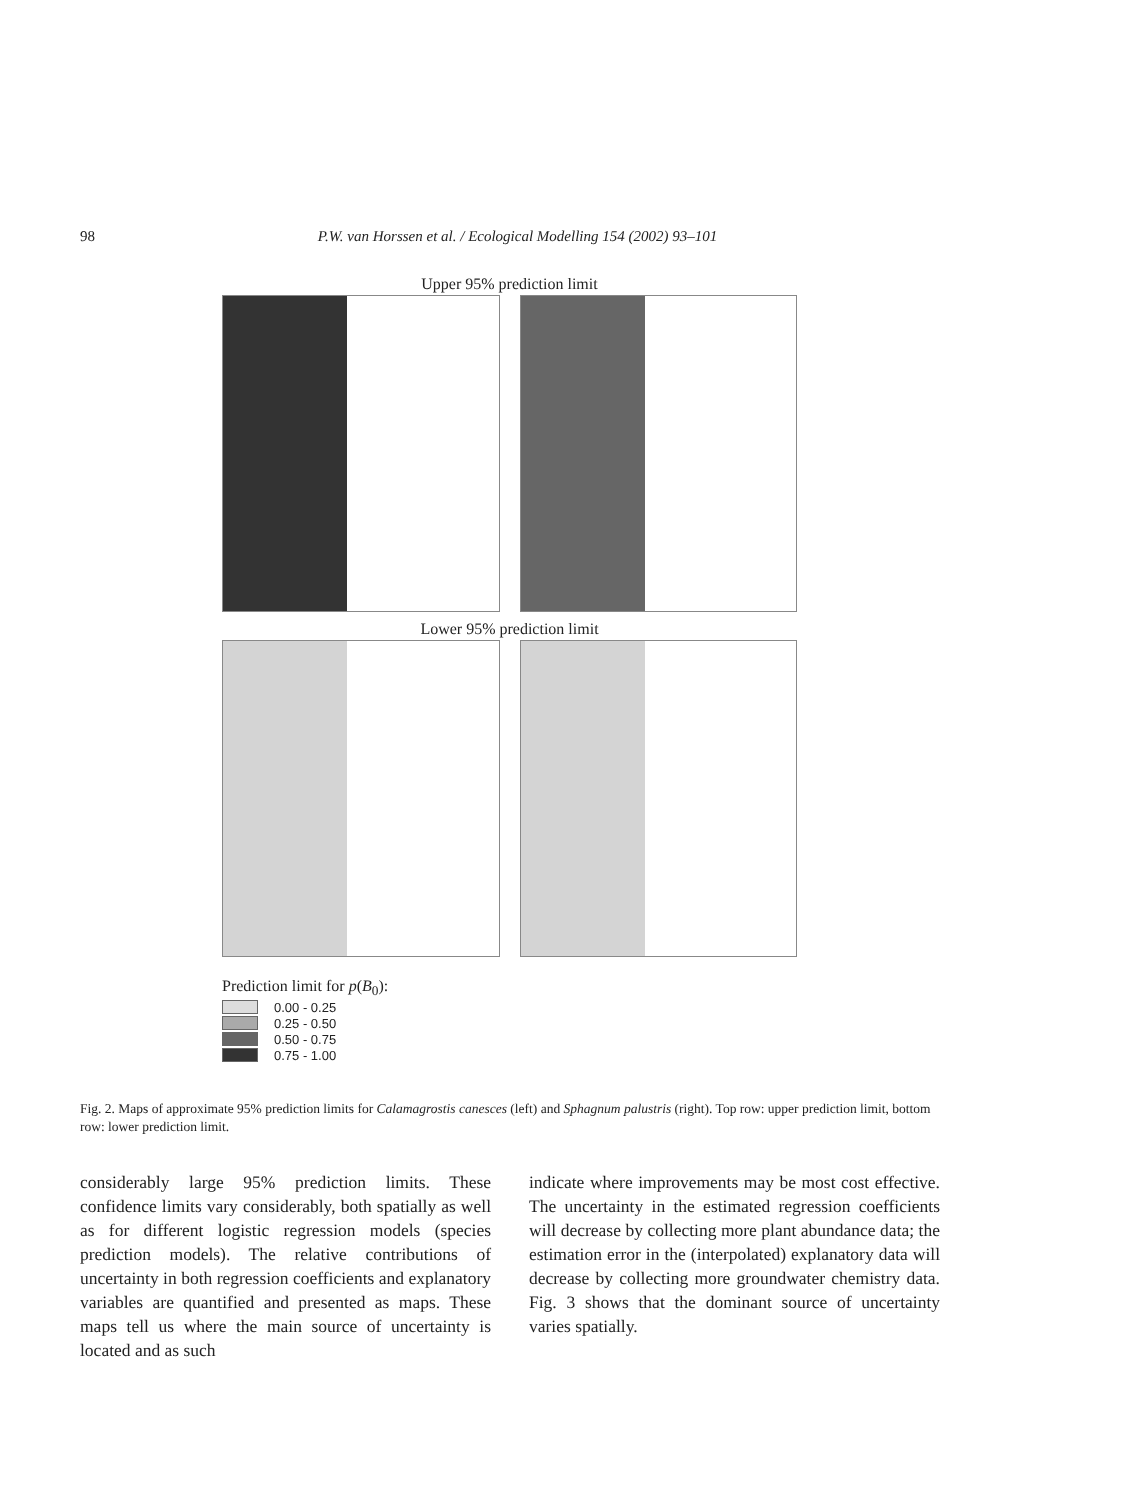98 P.W. van Horssen et al. / Ecological Modelling 154 (2002) 93–101
Upper 95% prediction limit
Lower 95% prediction limit
Prediction limit for p(B<sub>0</sub>):
0.00 - 0.25
0.25 - 0.50
0.50 - 0.75
0.75 - 1.00
Fig. 2. Maps of approximate 95% prediction limits for Calamagrostis canesces (left) and Sphagnum palustris (right). Top row: upper prediction limit, bottom row: lower prediction limit.
considerably large 95% prediction limits. These confidence limits vary considerably, both spatially as well as for different logistic regression models (species prediction models). The relative contributions of uncertainty in both regression coefficients and explanatory variables are quantified and presented as maps. These maps tell us where the main source of uncertainty is located and as such
indicate where improvements may be most cost effective. The uncertainty in the estimated regression coefficients will decrease by collecting more plant abundance data; the estimation error in the (interpolated) explanatory data will decrease by collecting more groundwater chemistry data. Fig. 3 shows that the dominant source of uncertainty varies spatially.